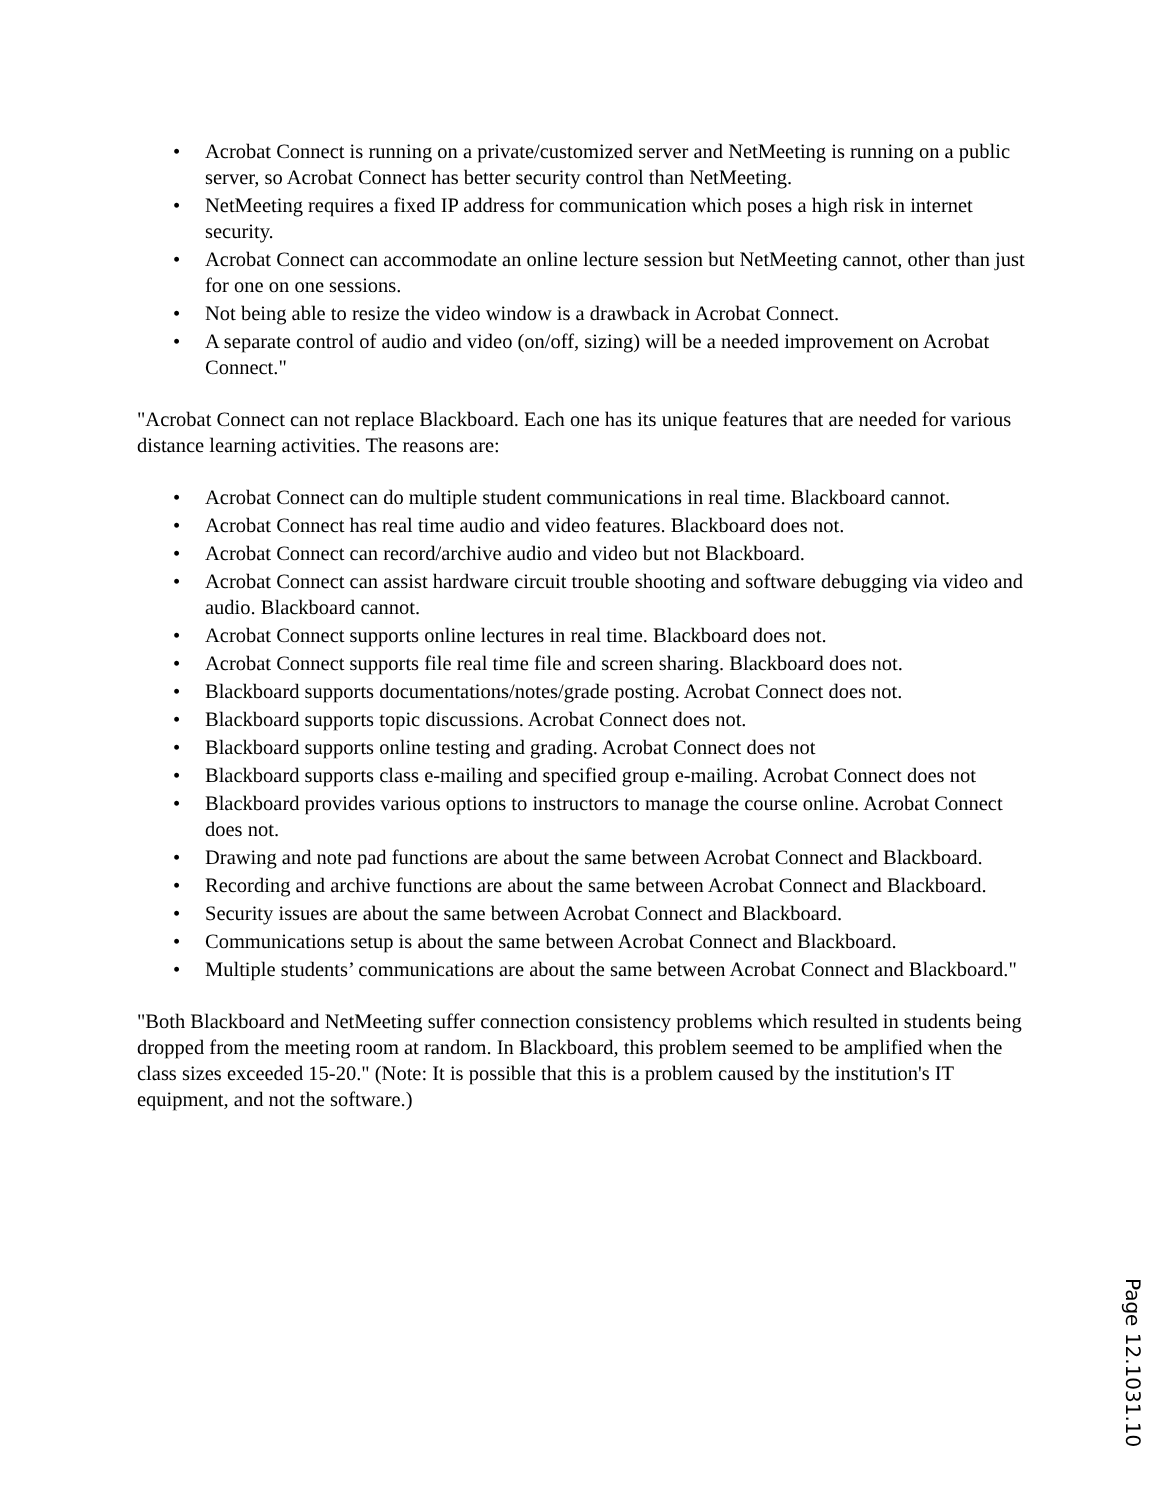• Acrobat Connect is running on a private/customized server and NetMeeting is running on a public server, so Acrobat Connect has better security control than NetMeeting.
• NetMeeting requires a fixed IP address for communication which poses a high risk in internet security.
• Acrobat Connect can accommodate an online lecture session but NetMeeting cannot, other than just for one on one sessions.
• Not being able to resize the video window is a drawback in Acrobat Connect.
• A separate control of audio and video (on/off, sizing) will be a needed improvement on Acrobat Connect."
"Acrobat Connect can not replace Blackboard. Each one has its unique features that are needed for various distance learning activities. The reasons are:
• Acrobat Connect can do multiple student communications in real time. Blackboard cannot.
• Acrobat Connect has real time audio and video features. Blackboard does not.
• Acrobat Connect can record/archive audio and video but not Blackboard.
• Acrobat Connect can assist hardware circuit trouble shooting and software debugging via video and audio. Blackboard cannot.
• Acrobat Connect supports online lectures in real time. Blackboard does not.
• Acrobat Connect supports file real time file and screen sharing. Blackboard does not.
• Blackboard supports documentations/notes/grade posting. Acrobat Connect does not.
• Blackboard supports topic discussions. Acrobat Connect does not.
• Blackboard supports online testing and grading. Acrobat Connect does not
• Blackboard supports class e-mailing and specified group e-mailing. Acrobat Connect does not
• Blackboard provides various options to instructors to manage the course online. Acrobat Connect does not.
• Drawing and note pad functions are about the same between Acrobat Connect and Blackboard.
• Recording and archive functions are about the same between Acrobat Connect and Blackboard.
• Security issues are about the same between Acrobat Connect and Blackboard.
• Communications setup is about the same between Acrobat Connect and Blackboard.
• Multiple students’ communications are about the same between Acrobat Connect and Blackboard."
"Both Blackboard and NetMeeting suffer connection consistency problems which resulted in students being dropped from the meeting room at random. In Blackboard, this problem seemed to be amplified when the class sizes exceeded 15-20." (Note: It is possible that this is a problem caused by the institution's IT equipment, and not the software.)
Page 12.1031.10